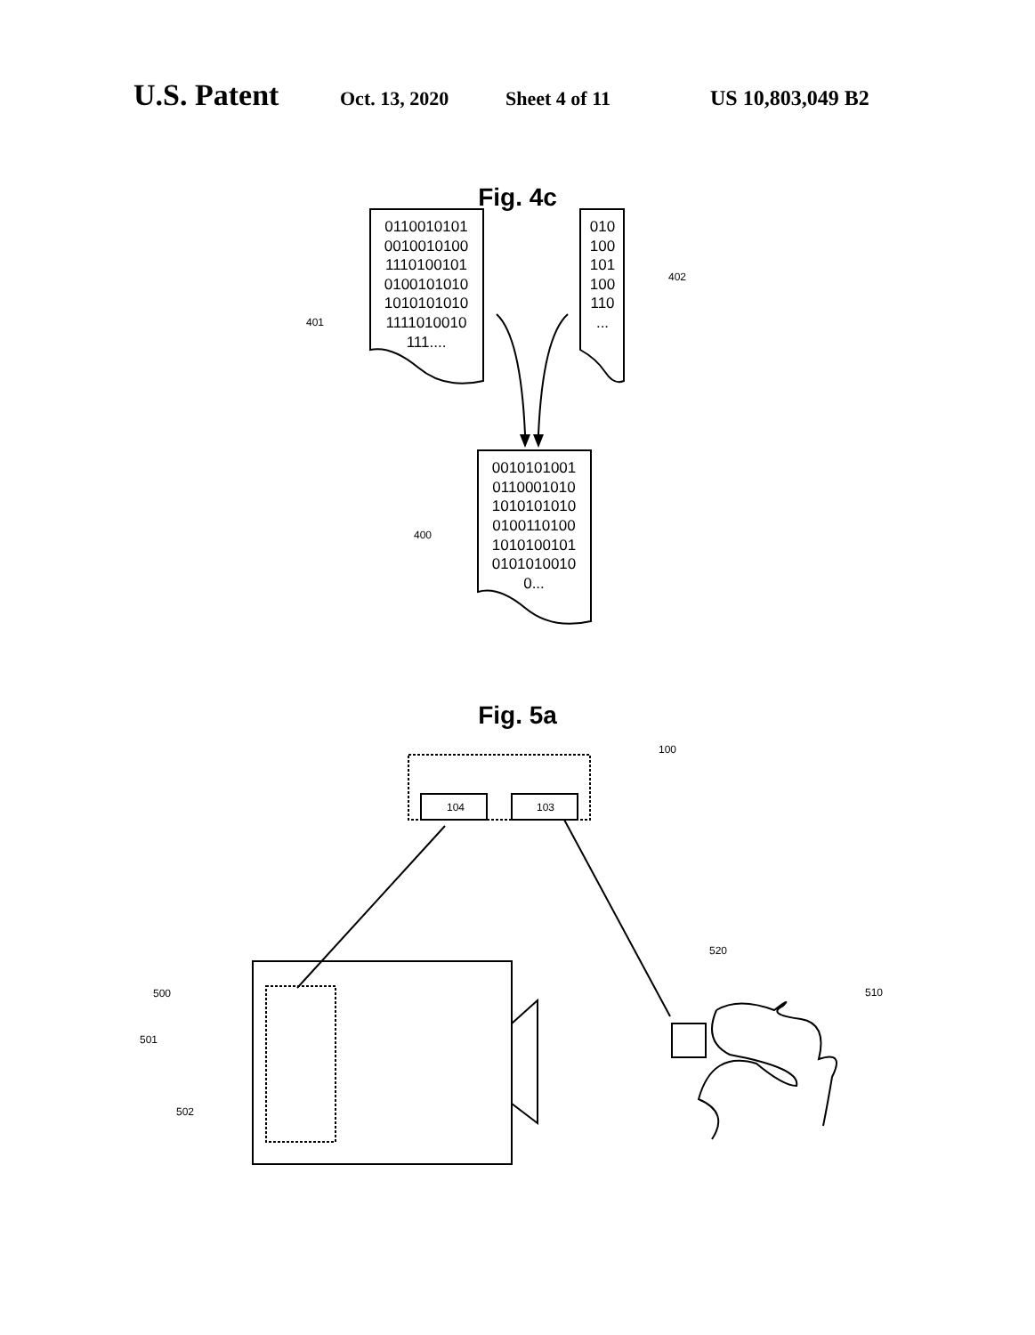U.S. Patent Oct. 13, 2020 Sheet 4 of 11 US 10,803,049 B2
Fig. 4c
0110010101
0010010100
1110100101
0100101010
1010101010
1111010010
111....
010
100
101
100
110
...
0010101001
0110001010
1010101010
0100110100
1010100101
0101010010
0...
401
402
400
Fig. 5a
100
104
103
520
510
500
501
502